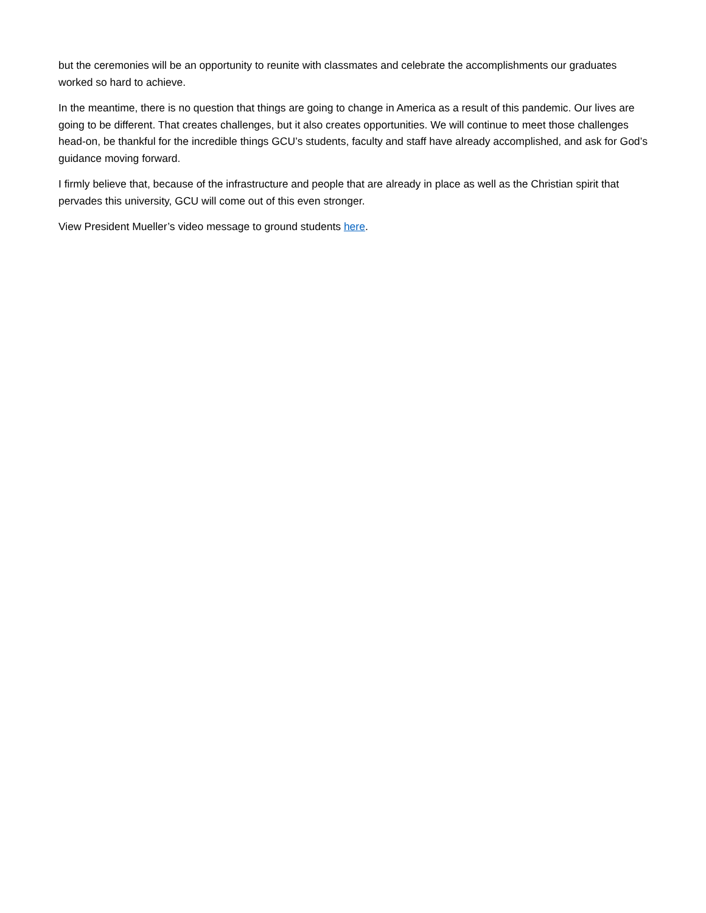but the ceremonies will be an opportunity to reunite with classmates and celebrate the accomplishments our graduates worked so hard to achieve.
In the meantime, there is no question that things are going to change in America as a result of this pandemic. Our lives are going to be different. That creates challenges, but it also creates opportunities. We will continue to meet those challenges head-on, be thankful for the incredible things GCU’s students, faculty and staff have already accomplished, and ask for God’s guidance moving forward.
I firmly believe that, because of the infrastructure and people that are already in place as well as the Christian spirit that pervades this university, GCU will come out of this even stronger.
View President Mueller’s video message to ground students here.